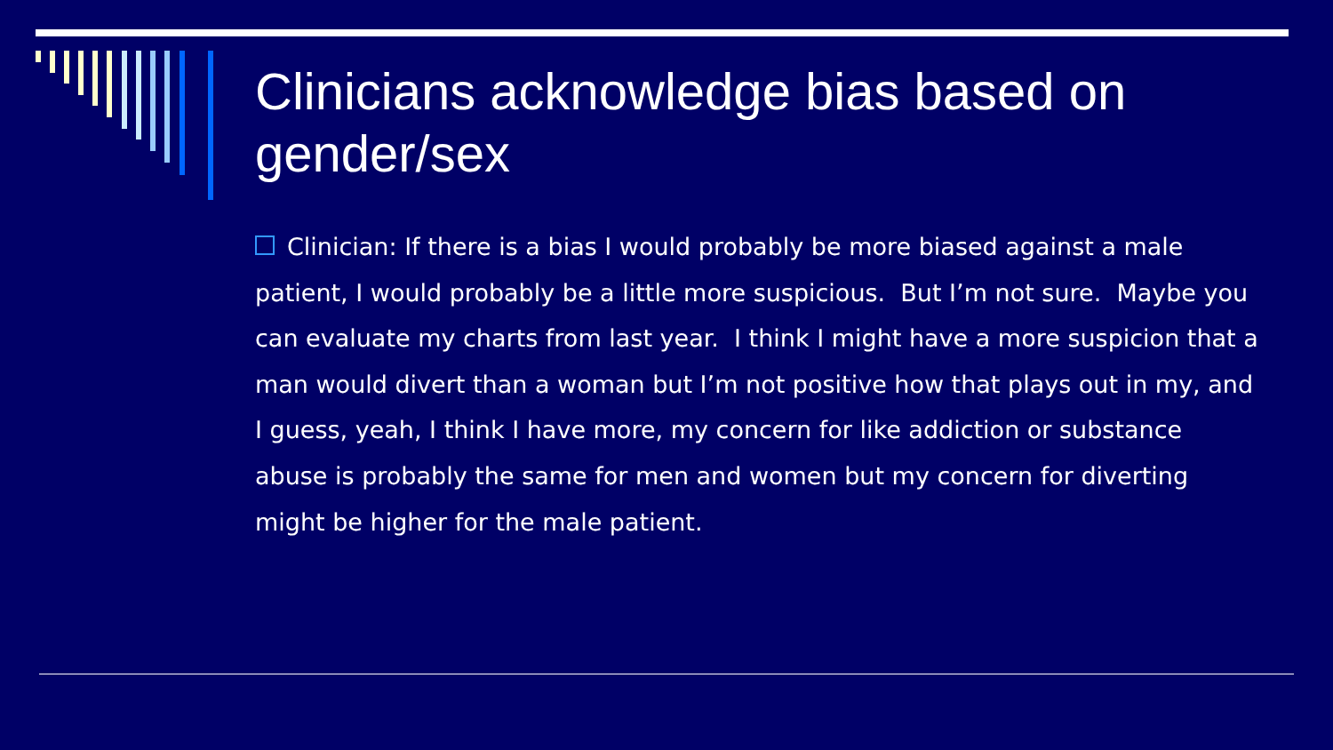Clinicians acknowledge bias based on gender/sex
Clinician: If there is a bias I would probably be more biased against a male patient, I would probably be a little more suspicious. But I’m not sure. Maybe you can evaluate my charts from last year. I think I might have a more suspicion that a man would divert than a woman but I’m not positive how that plays out in my, and I guess, yeah, I think I have more, my concern for like addiction or substance abuse is probably the same for men and women but my concern for diverting might be higher for the male patient.